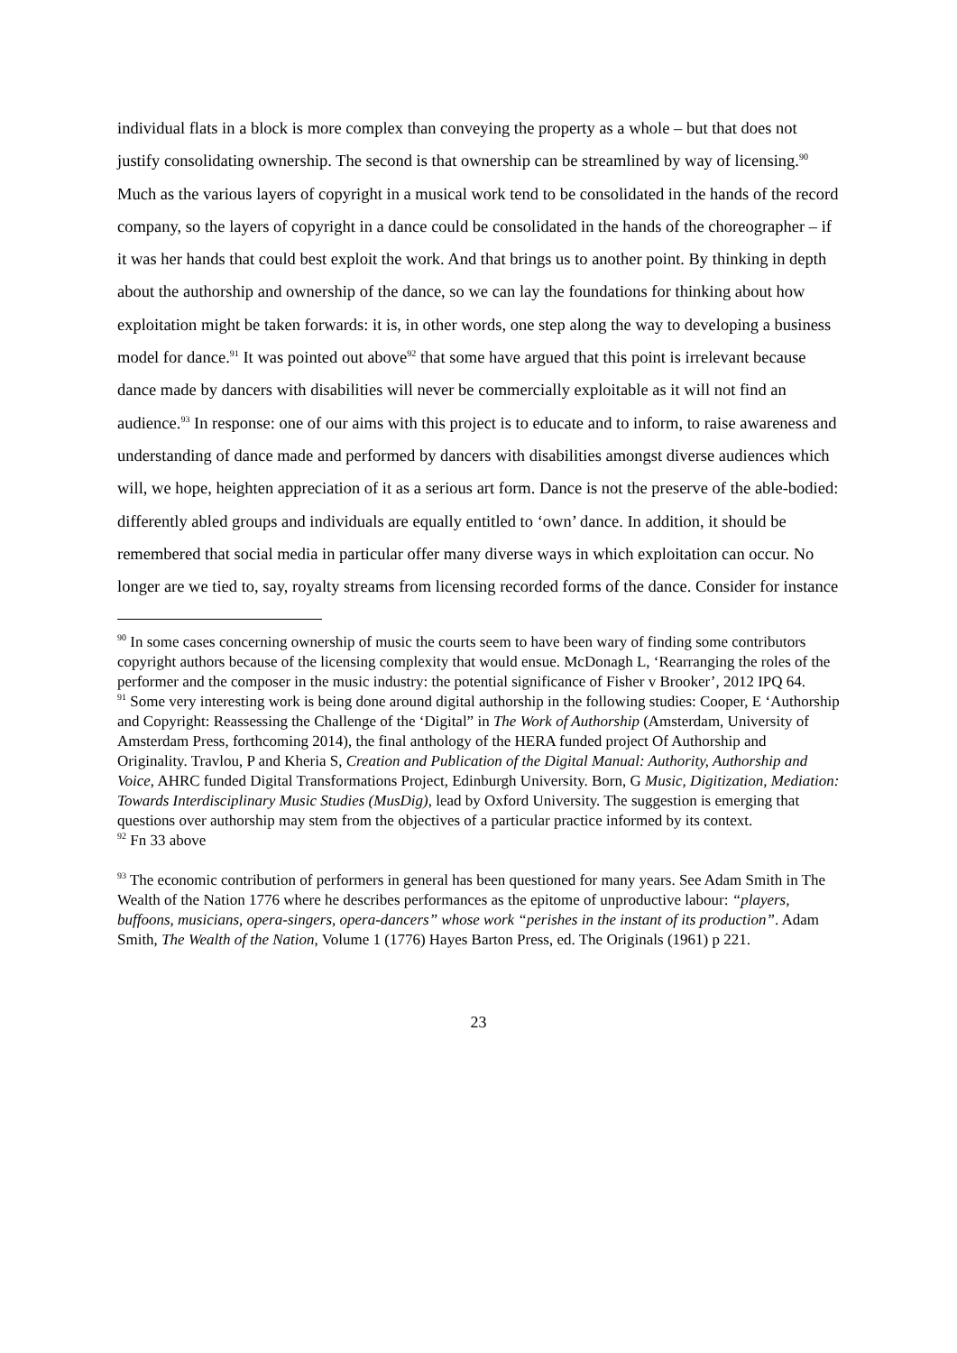individual flats in a block is more complex than conveying the property as a whole – but that does not justify consolidating ownership. The second is that ownership can be streamlined by way of licensing.<sup>90</sup> Much as the various layers of copyright in a musical work tend to be consolidated in the hands of the record company, so the layers of copyright in a dance could be consolidated in the hands of the choreographer – if it was her hands that could best exploit the work. And that brings us to another point. By thinking in depth about the authorship and ownership of the dance, so we can lay the foundations for thinking about how exploitation might be taken forwards: it is, in other words, one step along the way to developing a business model for dance.<sup>91</sup> It was pointed out above<sup>92</sup> that some have argued that this point is irrelevant because dance made by dancers with disabilities will never be commercially exploitable as it will not find an audience.<sup>93</sup> In response: one of our aims with this project is to educate and to inform, to raise awareness and understanding of dance made and performed by dancers with disabilities amongst diverse audiences which will, we hope, heighten appreciation of it as a serious art form. Dance is not the preserve of the able-bodied: differently abled groups and individuals are equally entitled to ‘own’ dance. In addition, it should be remembered that social media in particular offer many diverse ways in which exploitation can occur. No longer are we tied to, say, royalty streams from licensing recorded forms of the dance. Consider for instance
<sup>90</sup> In some cases concerning ownership of music the courts seem to have been wary of finding some contributors copyright authors because of the licensing complexity that would ensue. McDonagh L, ‘Rearranging the roles of the performer and the composer in the music industry: the potential significance of Fisher v Brooker’, 2012 IPQ 64.
<sup>91</sup> Some very interesting work is being done around digital authorship in the following studies: Cooper, E ‘Authorship and Copyright: Reassessing the Challenge of the ‘Digital” in The Work of Authorship (Amsterdam, University of Amsterdam Press, forthcoming 2014), the final anthology of the HERA funded project Of Authorship and Originality. Travlou, P and Kheria S, Creation and Publication of the Digital Manual: Authority, Authorship and Voice, AHRC funded Digital Transformations Project, Edinburgh University. Born, G Music, Digitization, Mediation: Towards Interdisciplinary Music Studies (MusDig), lead by Oxford University. The suggestion is emerging that questions over authorship may stem from the objectives of a particular practice informed by its context.
<sup>92</sup> Fn 33 above
<sup>93</sup> The economic contribution of performers in general has been questioned for many years. See Adam Smith in The Wealth of the Nation 1776 where he describes performances as the epitome of unproductive labour: “players, buffoons, musicians, opera-singers, opera-dancers” whose work “perishes in the instant of its production”. Adam Smith, The Wealth of the Nation, Volume 1 (1776) Hayes Barton Press, ed. The Originals (1961) p 221.
23